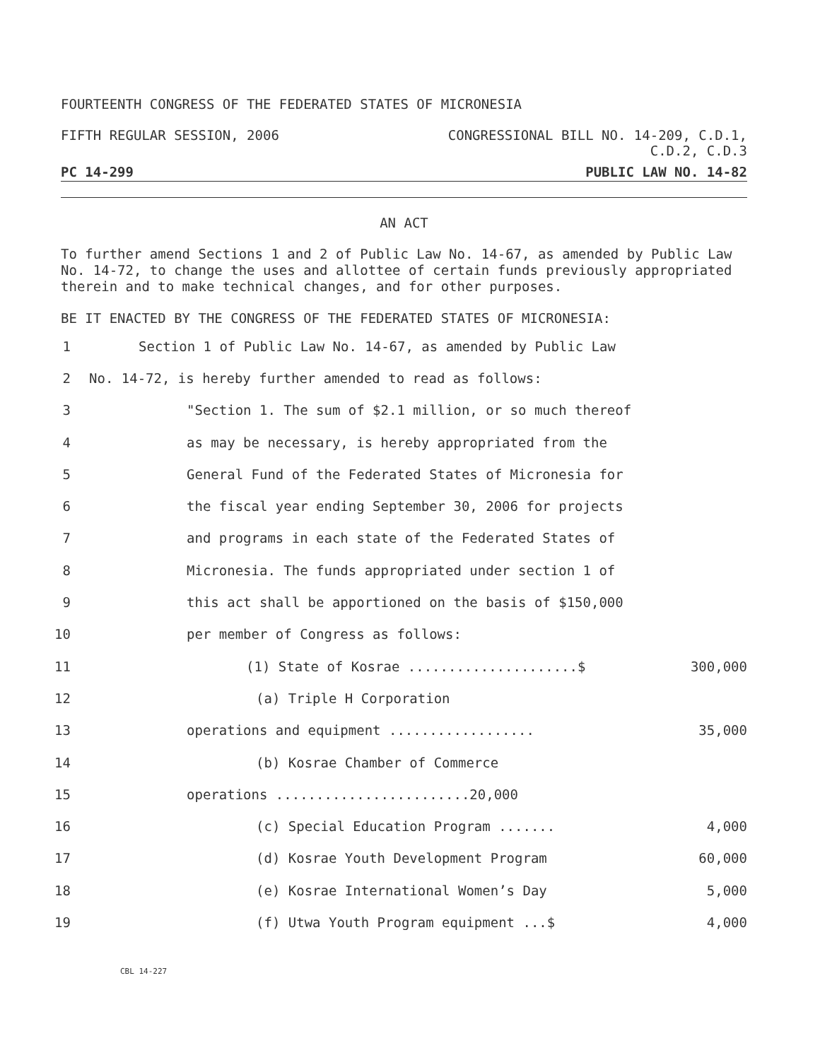FOURTEENTH CONGRESS OF THE FEDERATED STATES OF MICRONESIA
FIFTH REGULAR SESSION, 2006 CONGRESSIONAL BILL NO. 14-209, C.D.1,
C.D.2, C.D.3
PC 14-299 PUBLIC LAW NO. 14-82
AN ACT
To further amend Sections 1 and 2 of Public Law No. 14-67, as amended by Public Law No. 14-72, to change the uses and allottee of certain funds previously appropriated therein and to make technical changes, and for other purposes.
BE IT ENACTED BY THE CONGRESS OF THE FEDERATED STATES OF MICRONESIA:
1 Section 1 of Public Law No. 14-67, as amended by Public Law
2 No. 14-72, is hereby further amended to read as follows:
3 "Section 1. The sum of $2.1 million, or so much thereof
4 as may be necessary, is hereby appropriated from the
5 General Fund of the Federated States of Micronesia for
6 the fiscal year ending September 30, 2006 for projects
7 and programs in each state of the Federated States of
8 Micronesia. The funds appropriated under section 1 of
9 this act shall be apportioned on the basis of $150,000
10 per member of Congress as follows:
11 (1) State of Kosrae .....................$ 300,000
12 (a) Triple H Corporation
13 operations and equipment .................. 35,000
14 (b) Kosrae Chamber of Commerce
15 operations ........................20,000
16 (c) Special Education Program ....... 4,000
17 (d) Kosrae Youth Development Program 60,000
18 (e) Kosrae International Women’s Day 5,000
19 (f) Utwa Youth Program equipment ...$ 4,000
CBL 14-227